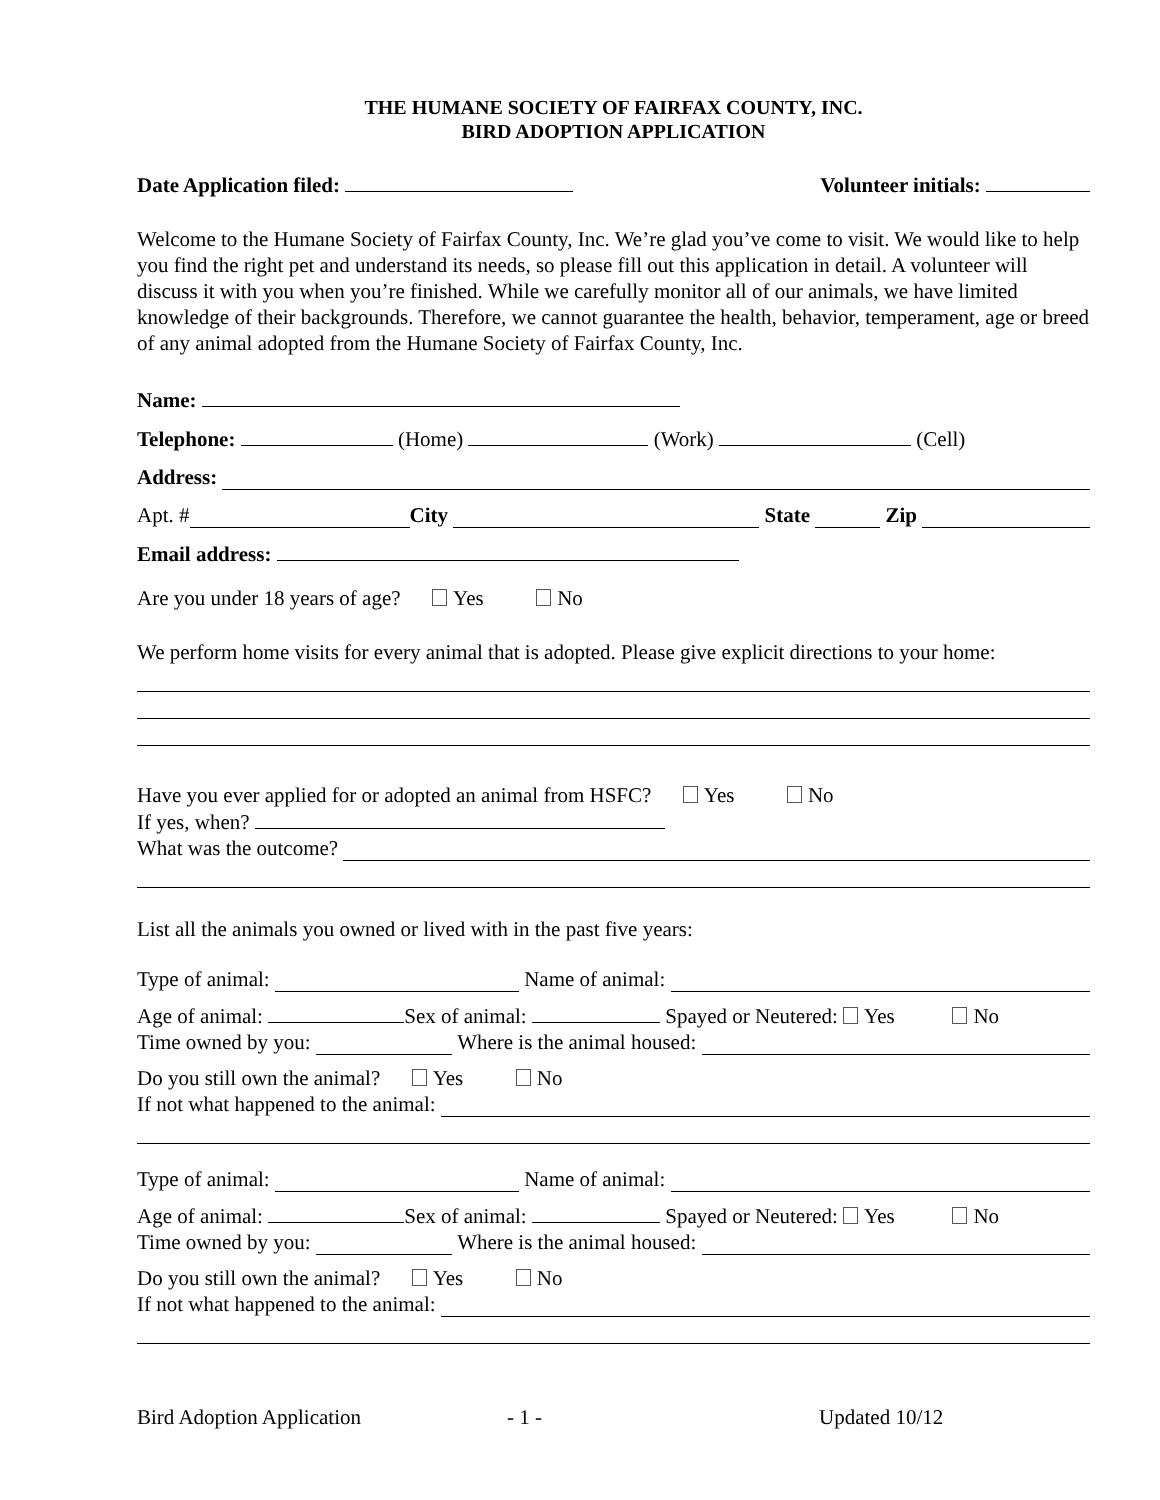THE HUMANE SOCIETY OF FAIRFAX COUNTY, INC.
BIRD ADOPTION APPLICATION
Date Application filed: Volunteer initials:
Welcome to the Humane Society of Fairfax County, Inc. We’re glad you’ve come to visit. We would like to help you find the right pet and understand its needs, so please fill out this application in detail. A volunteer will discuss it with you when you’re finished. While we carefully monitor all of our animals, we have limited knowledge of their backgrounds. Therefore, we cannot guarantee the health, behavior, temperament, age or breed of any animal adopted from the Humane Society of Fairfax County, Inc.
Name:
Telephone: (Home) (Work) (Cell)
Address:
Apt. # City State Zip
Email address:
Are you under 18 years of age? Yes No
We perform home visits for every animal that is adopted. Please give explicit directions to your home:
Have you ever applied for or adopted an animal from HSFC? Yes No
If yes, when?
What was the outcome?
List all the animals you owned or lived with in the past five years:
Type of animal: Name of animal:
Age of animal: Sex of animal: Spayed or Neutered: Yes No
Time owned by you: Where is the animal housed:
Do you still own the animal? Yes No
If not what happened to the animal:
Type of animal: Name of animal:
Age of animal: Sex of animal: Spayed or Neutered: Yes No
Time owned by you: Where is the animal housed:
Do you still own the animal? Yes No
If not what happened to the animal:
Bird Adoption Application - 1 - Updated 10/12